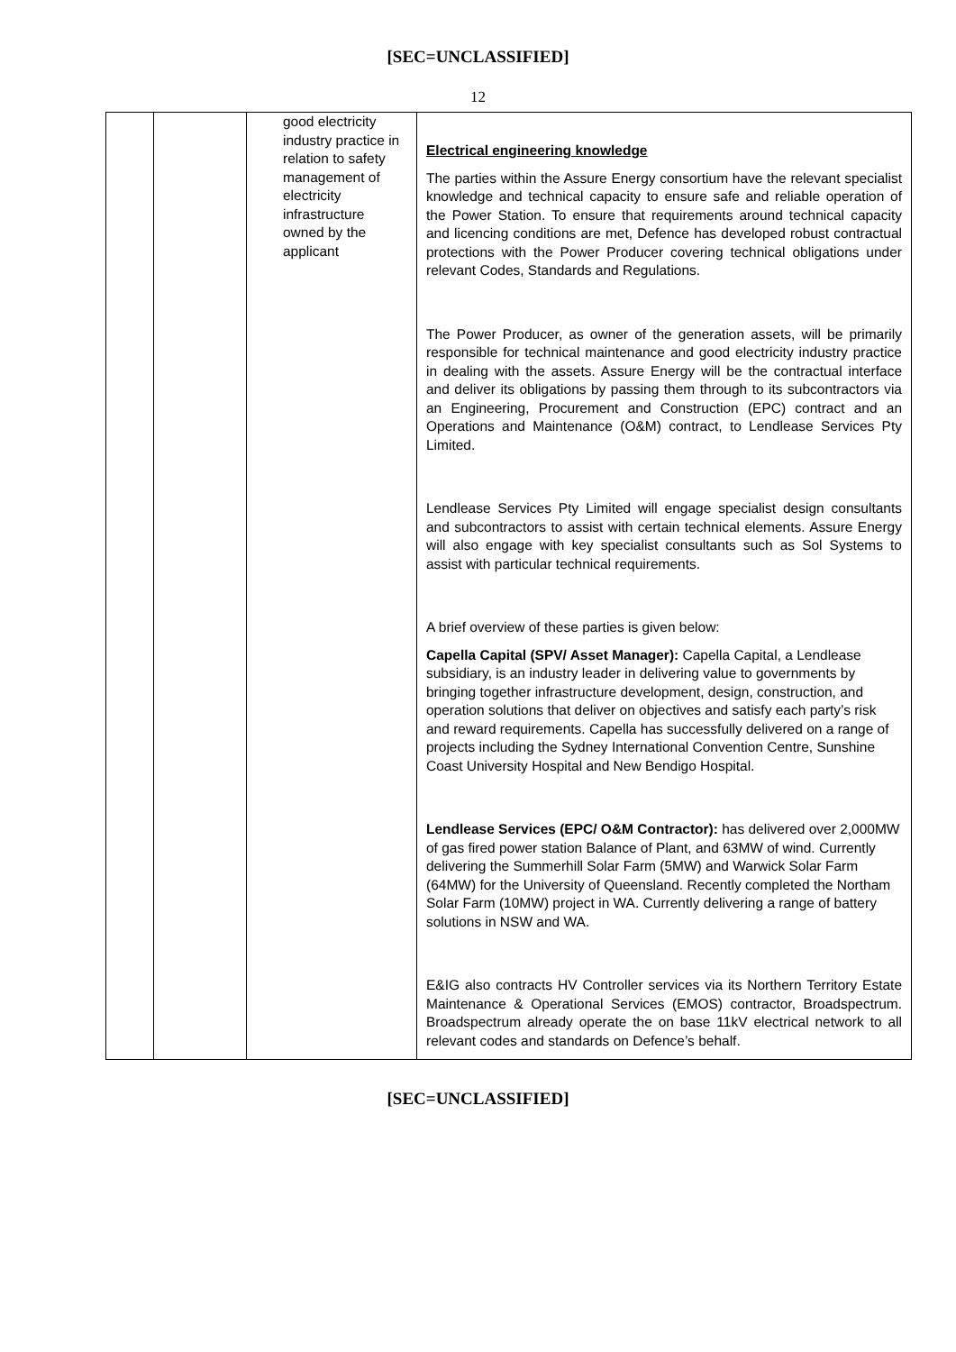[SEC=UNCLASSIFIED]
12
| | | good electricity industry practice in relation to safety management of electricity infrastructure owned by the applicant | Electrical engineering knowledge The parties within the Assure Energy consortium have the relevant specialist knowledge and technical capacity to ensure safe and reliable operation of the Power Station. To ensure that requirements around technical capacity and licencing conditions are met, Defence has developed robust contractual protections with the Power Producer covering technical obligations under relevant Codes, Standards and Regulations. The Power Producer, as owner of the generation assets, will be primarily responsible for technical maintenance and good electricity industry practice in dealing with the assets. Assure Energy will be the contractual interface and deliver its obligations by passing them through to its subcontractors via an Engineering, Procurement and Construction (EPC) contract and an Operations and Maintenance (O&M) contract, to Lendlease Services Pty Limited. Lendlease Services Pty Limited will engage specialist design consultants and subcontractors to assist with certain technical elements. Assure Energy will also engage with key specialist consultants such as Sol Systems to assist with particular technical requirements. A brief overview of these parties is given below: Capella Capital (SPV/ Asset Manager): Capella Capital, a Lendlease subsidiary, is an industry leader in delivering value to governments by bringing together infrastructure development, design, construction, and operation solutions that deliver on objectives and satisfy each party’s risk and reward requirements. Capella has successfully delivered on a range of projects including the Sydney International Convention Centre, Sunshine Coast University Hospital and New Bendigo Hospital. Lendlease Services (EPC/ O&M Contractor): has delivered over 2,000MW of gas fired power station Balance of Plant, and 63MW of wind. Currently delivering the Summerhill Solar Farm (5MW) and Warwick Solar Farm (64MW) for the University of Queensland. Recently completed the Northam Solar Farm (10MW) project in WA. Currently delivering a range of battery solutions in NSW and WA. E&IG also contracts HV Controller services via its Northern Territory Estate Maintenance & Operational Services (EMOS) contractor, Broadspectrum. Broadspectrum already operate the on base 11kV electrical network to all relevant codes and standards on Defence’s behalf. |
[SEC=UNCLASSIFIED]